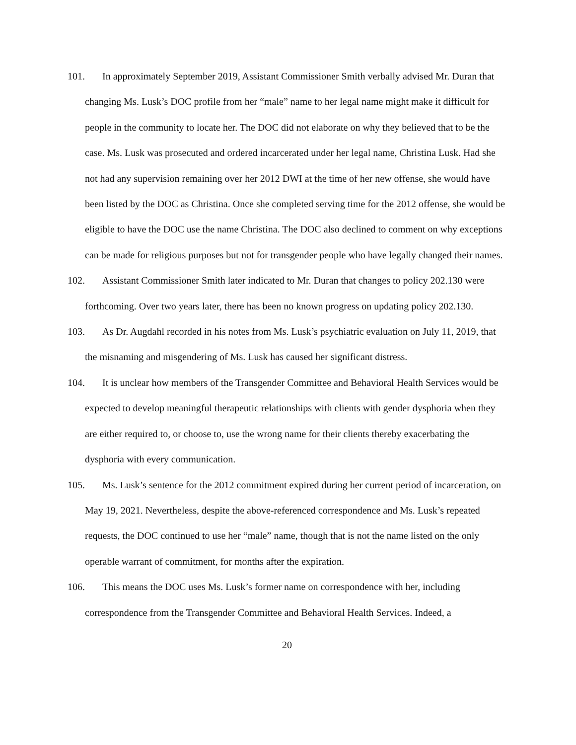101. In approximately September 2019, Assistant Commissioner Smith verbally advised Mr. Duran that changing Ms. Lusk’s DOC profile from her “male” name to her legal name might make it difficult for people in the community to locate her. The DOC did not elaborate on why they believed that to be the case. Ms. Lusk was prosecuted and ordered incarcerated under her legal name, Christina Lusk. Had she not had any supervision remaining over her 2012 DWI at the time of her new offense, she would have been listed by the DOC as Christina. Once she completed serving time for the 2012 offense, she would be eligible to have the DOC use the name Christina. The DOC also declined to comment on why exceptions can be made for religious purposes but not for transgender people who have legally changed their names.
102. Assistant Commissioner Smith later indicated to Mr. Duran that changes to policy 202.130 were forthcoming. Over two years later, there has been no known progress on updating policy 202.130.
103. As Dr. Augdahl recorded in his notes from Ms. Lusk’s psychiatric evaluation on July 11, 2019, that the misnaming and misgendering of Ms. Lusk has caused her significant distress.
104. It is unclear how members of the Transgender Committee and Behavioral Health Services would be expected to develop meaningful therapeutic relationships with clients with gender dysphoria when they are either required to, or choose to, use the wrong name for their clients thereby exacerbating the dysphoria with every communication.
105. Ms. Lusk’s sentence for the 2012 commitment expired during her current period of incarceration, on May 19, 2021. Nevertheless, despite the above-referenced correspondence and Ms. Lusk’s repeated requests, the DOC continued to use her “male” name, though that is not the name listed on the only operable warrant of commitment, for months after the expiration.
106. This means the DOC uses Ms. Lusk’s former name on correspondence with her, including correspondence from the Transgender Committee and Behavioral Health Services. Indeed, a
20